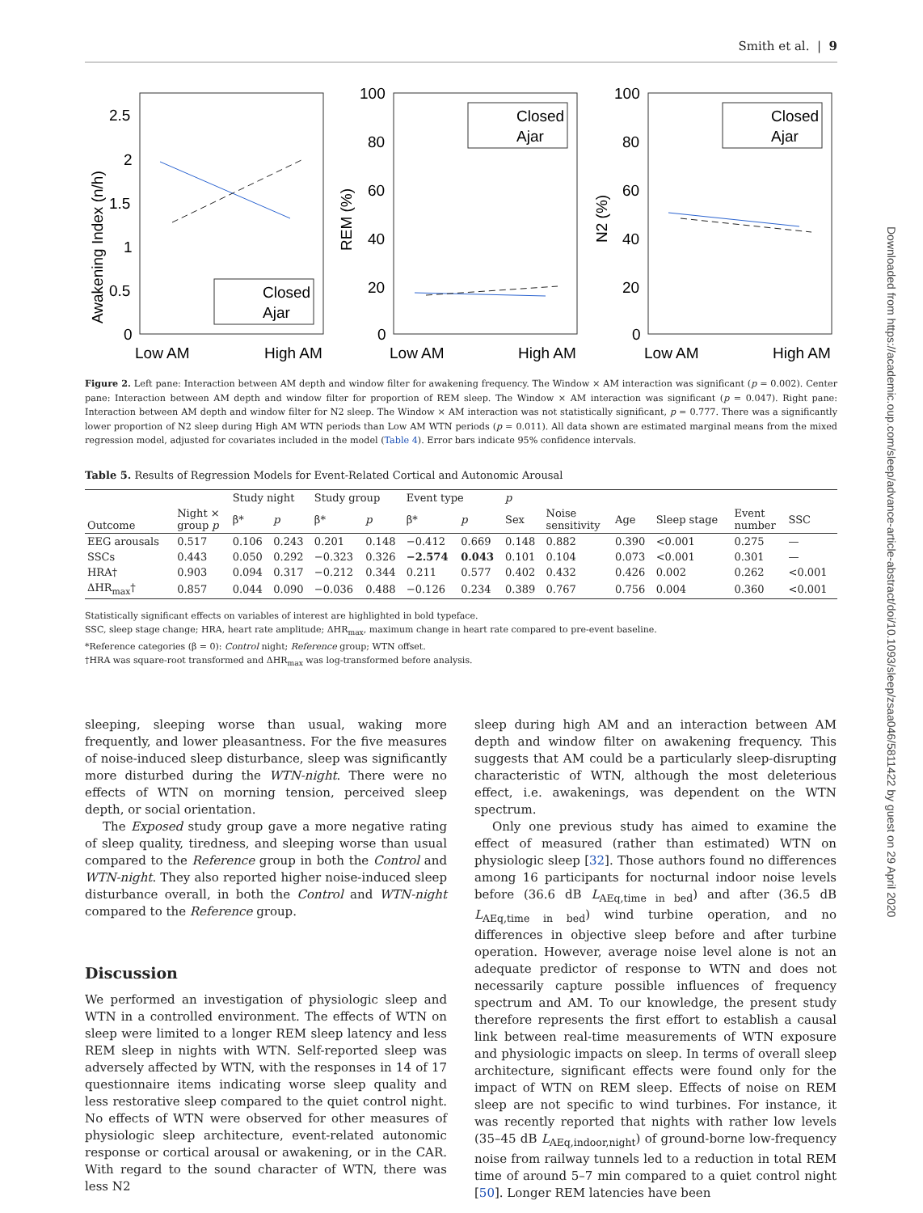Smith et al. | 9
Downloaded from https://academic.oup.com/sleep/advance-article-abstract/doi/10.1093/sleep/zsaa046/5811422 by guest on 29 April 2020
2.5
2
1.5
1
0.5
0
Low AM
High AM
100
80
60
40
20
0
Low AM
High AM
100
80
60
40
20
0
Low AM
High AM
Awakening Index (n/h)
REM (%)
N2 (%)
Closed
Ajar
Closed
Ajar
Closed
Ajar
Figure 2. Left pane: Interaction between AM depth and window filter for awakening frequency. The Window × AM interaction was significant (p = 0.002). Center pane: Interaction between AM depth and window filter for proportion of REM sleep. The Window × AM interaction was significant (p = 0.047). Right pane: Interaction between AM depth and window filter for N2 sleep. The Window × AM interaction was not statistically significant, p = 0.777. There was a significantly lower proportion of N2 sleep during High AM WTN periods than Low AM WTN periods (p = 0.011). All data shown are estimated marginal means from the mixed regression model, adjusted for covariates included in the model (Table 4). Error bars indicate 95% confidence intervals.
Table 5. Results of Regression Models for Event-Related Cortical and Autonomic Arousal
| Outcome | Night × group p | Study night | | Study group | | Event type | | p | | | | | |
| --- | --- | --- | --- | --- | --- | --- | --- | --- | --- | --- | --- | --- | --- |
| | | β* | p | β* | p | β* | p | Sex | Noise sensitivity | Age | Sleep stage | Event number | SSC |
| EEG arousals | 0.517 | 0.106 | 0.243 | 0.201 | 0.148 | −0.412 | 0.669 | 0.148 | 0.882 | 0.390 | <0.001 | 0.275 | — |
| SSCs | 0.443 | 0.050 | 0.292 | −0.323 | 0.326 | −2.574 | 0.043 | 0.101 | 0.104 | 0.073 | <0.001 | 0.301 | — |
| HRA† | 0.903 | 0.094 | 0.317 | −0.212 | 0.344 | 0.211 | 0.577 | 0.402 | 0.432 | 0.426 | 0.002 | 0.262 | <0.001 |
| ΔHR<sub>max</sub>† | 0.857 | 0.044 | 0.090 | −0.036 | 0.488 | −0.126 | 0.234 | 0.389 | 0.767 | 0.756 | 0.004 | 0.360 | <0.001 |
Statistically significant effects on variables of interest are highlighted in bold typeface.
SSC, sleep stage change; HRA, heart rate amplitude; ΔHR<sub>max</sub>, maximum change in heart rate compared to pre-event baseline.
*Reference categories (β = 0): Control night; Reference group; WTN offset.
†HRA was square-root transformed and ΔHR<sub>max</sub> was log-transformed before analysis.
sleeping, sleeping worse than usual, waking more frequently, and lower pleasantness. For the five measures of noise-induced sleep disturbance, sleep was significantly more disturbed during the WTN-night. There were no effects of WTN on morning tension, perceived sleep depth, or social orientation.
The Exposed study group gave a more negative rating of sleep quality, tiredness, and sleeping worse than usual compared to the Reference group in both the Control and WTN-night. They also reported higher noise-induced sleep disturbance overall, in both the Control and WTN-night compared to the Reference group.
Discussion
We performed an investigation of physiologic sleep and WTN in a controlled environment. The effects of WTN on sleep were limited to a longer REM sleep latency and less REM sleep in nights with WTN. Self-reported sleep was adversely affected by WTN, with the responses in 14 of 17 questionnaire items indicating worse sleep quality and less restorative sleep compared to the quiet control night. No effects of WTN were observed for other measures of physiologic sleep architecture, event-related autonomic response or cortical arousal or awakening, or in the CAR. With regard to the sound character of WTN, there was less N2
sleep during high AM and an interaction between AM depth and window filter on awakening frequency. This suggests that AM could be a particularly sleep-disrupting characteristic of WTN, although the most deleterious effect, i.e. awakenings, was dependent on the WTN spectrum.
Only one previous study has aimed to examine the effect of measured (rather than estimated) WTN on physiologic sleep [32]. Those authors found no differences among 16 participants for nocturnal indoor noise levels before (36.6 dB L<sub>AEq,time in bed</sub>) and after (36.5 dB L<sub>AEq,time in bed</sub>) wind turbine operation, and no differences in objective sleep before and after turbine operation. However, average noise level alone is not an adequate predictor of response to WTN and does not necessarily capture possible influences of frequency spectrum and AM. To our knowledge, the present study therefore represents the first effort to establish a causal link between real-time measurements of WTN exposure and physiologic impacts on sleep. In terms of overall sleep architecture, significant effects were found only for the impact of WTN on REM sleep. Effects of noise on REM sleep are not specific to wind turbines. For instance, it was recently reported that nights with rather low levels (35–45 dB L<sub>AEq,indoor,night</sub>) of ground-borne low-frequency noise from railway tunnels led to a reduction in total REM time of around 5–7 min compared to a quiet control night [50]. Longer REM latencies have been